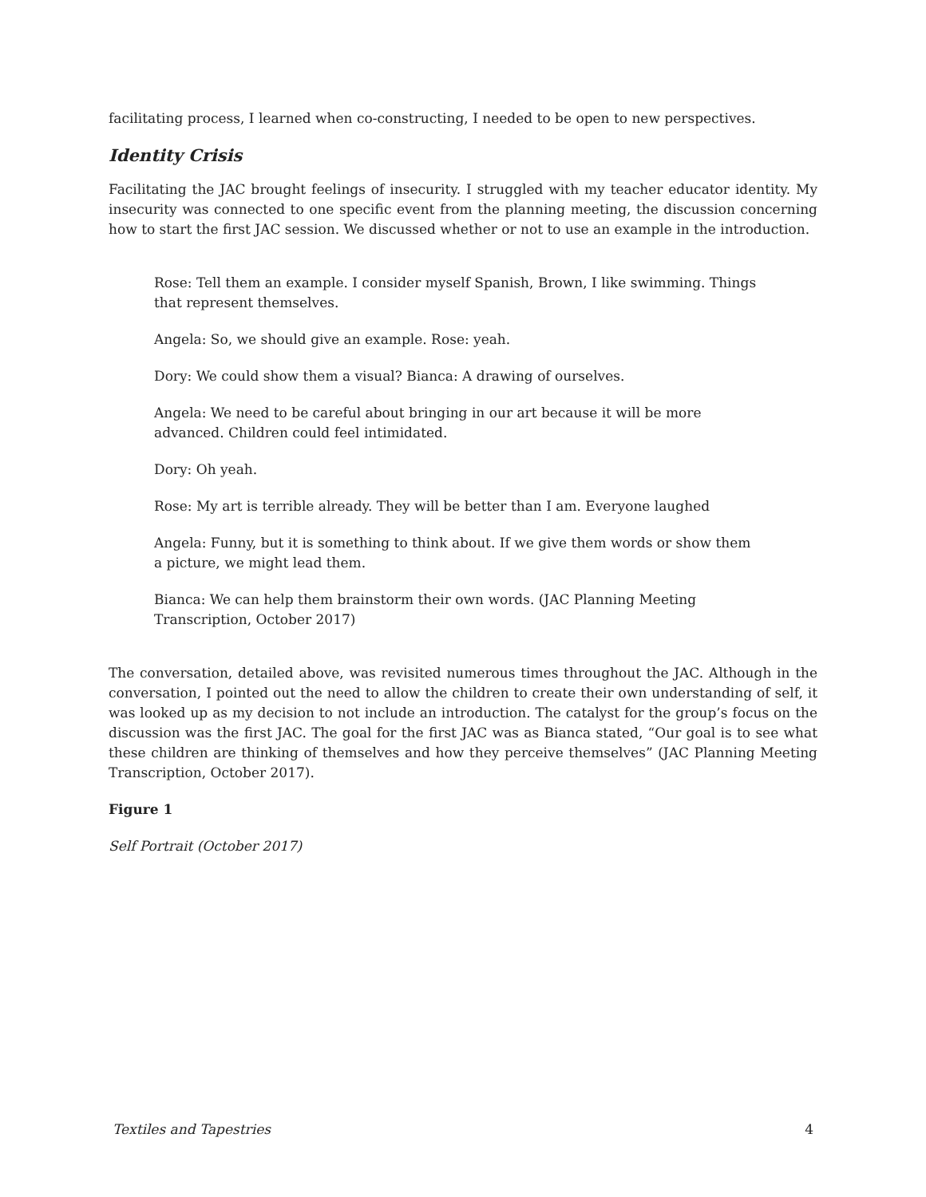facilitating process, I learned when co-constructing, I needed to be open to new perspectives.
Identity Crisis
Facilitating the JAC brought feelings of insecurity. I struggled with my teacher educator identity. My insecurity was connected to one specific event from the planning meeting, the discussion concerning how to start the first JAC session. We discussed whether or not to use an example in the introduction.
Rose: Tell them an example. I consider myself Spanish, Brown, I like swimming. Things that represent themselves.
Angela: So, we should give an example. Rose: yeah.
Dory: We could show them a visual? Bianca: A drawing of ourselves.
Angela: We need to be careful about bringing in our art because it will be more advanced. Children could feel intimidated.
Dory: Oh yeah.
Rose: My art is terrible already. They will be better than I am. Everyone laughed
Angela: Funny, but it is something to think about. If we give them words or show them a picture, we might lead them.
Bianca: We can help them brainstorm their own words. (JAC Planning Meeting Transcription, October 2017)
The conversation, detailed above, was revisited numerous times throughout the JAC. Although in the conversation, I pointed out the need to allow the children to create their own understanding of self, it was looked up as my decision to not include an introduction. The catalyst for the group’s focus on the discussion was the first JAC. The goal for the first JAC was as Bianca stated, “Our goal is to see what these children are thinking of themselves and how they perceive themselves” (JAC Planning Meeting Transcription, October 2017).
Figure 1
Self Portrait (October 2017)
Textiles and Tapestries 4